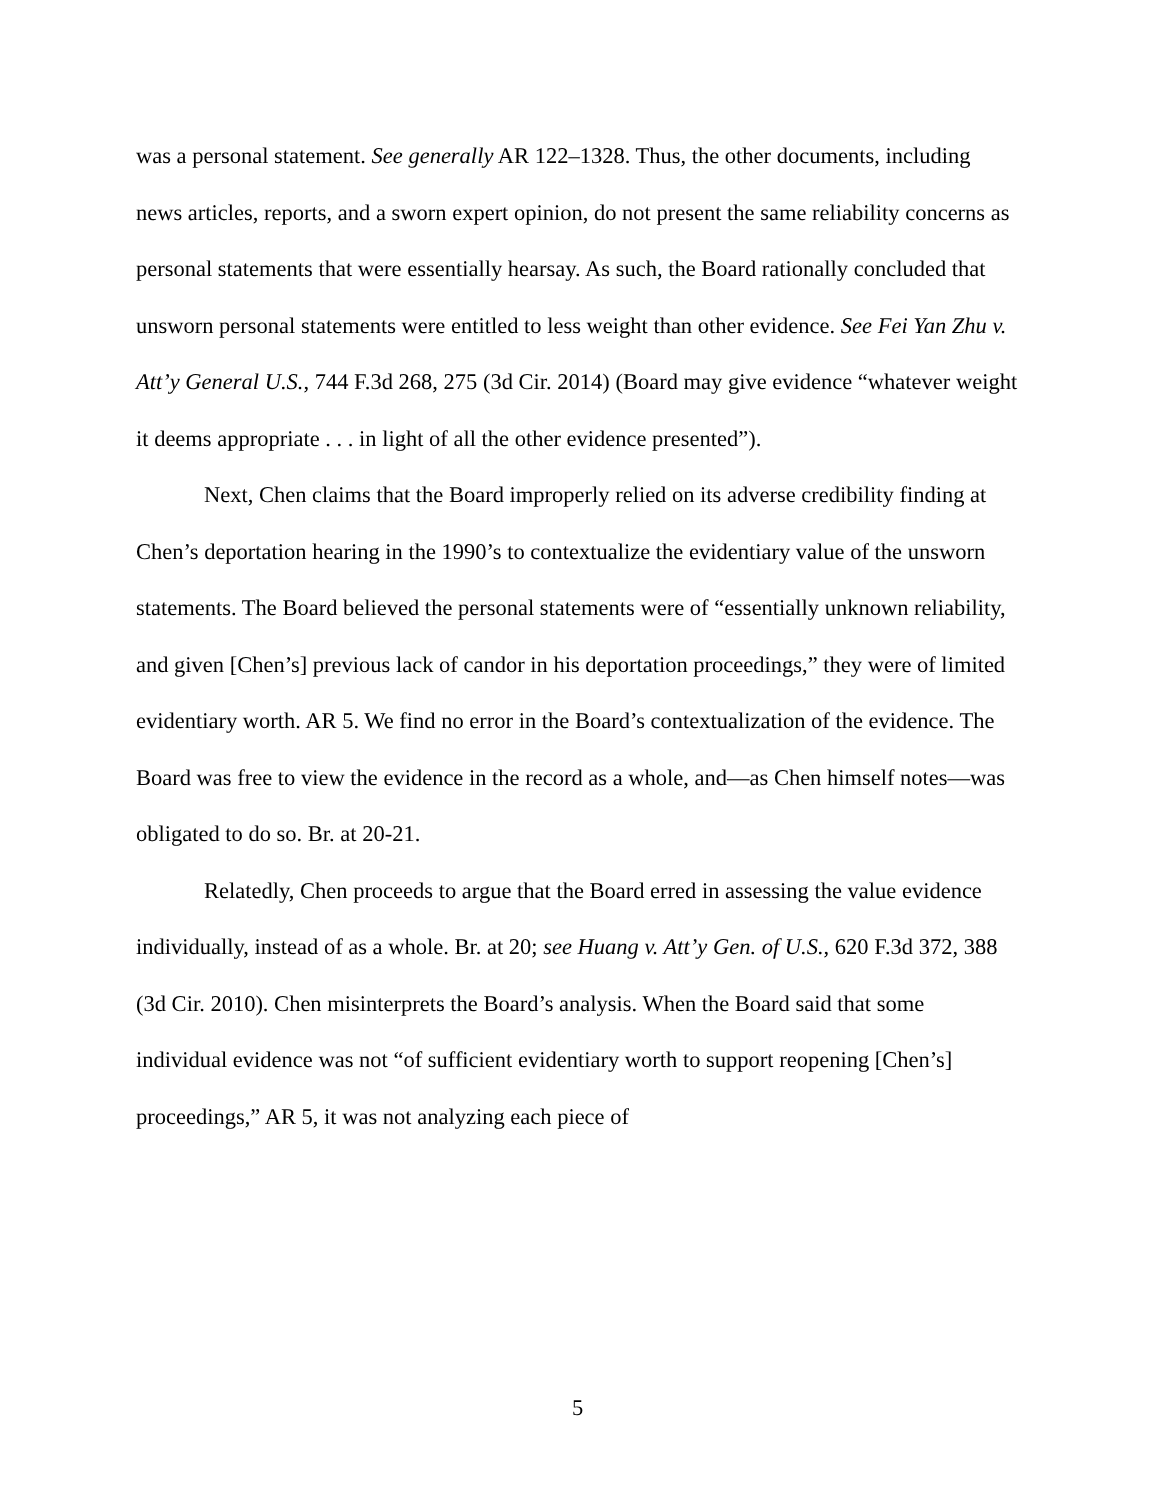was a personal statement. See generally AR 122–1328. Thus, the other documents, including news articles, reports, and a sworn expert opinion, do not present the same reliability concerns as personal statements that were essentially hearsay. As such, the Board rationally concluded that unsworn personal statements were entitled to less weight than other evidence. See Fei Yan Zhu v. Att’y General U.S., 744 F.3d 268, 275 (3d Cir. 2014) (Board may give evidence “whatever weight it deems appropriate . . . in light of all the other evidence presented”).
Next, Chen claims that the Board improperly relied on its adverse credibility finding at Chen’s deportation hearing in the 1990’s to contextualize the evidentiary value of the unsworn statements. The Board believed the personal statements were of “essentially unknown reliability, and given [Chen’s] previous lack of candor in his deportation proceedings,” they were of limited evidentiary worth. AR 5. We find no error in the Board’s contextualization of the evidence. The Board was free to view the evidence in the record as a whole, and—as Chen himself notes—was obligated to do so. Br. at 20-21.
Relatedly, Chen proceeds to argue that the Board erred in assessing the value evidence individually, instead of as a whole. Br. at 20; see Huang v. Att’y Gen. of U.S., 620 F.3d 372, 388 (3d Cir. 2010). Chen misinterprets the Board’s analysis. When the Board said that some individual evidence was not “of sufficient evidentiary worth to support reopening [Chen’s] proceedings,” AR 5, it was not analyzing each piece of
5